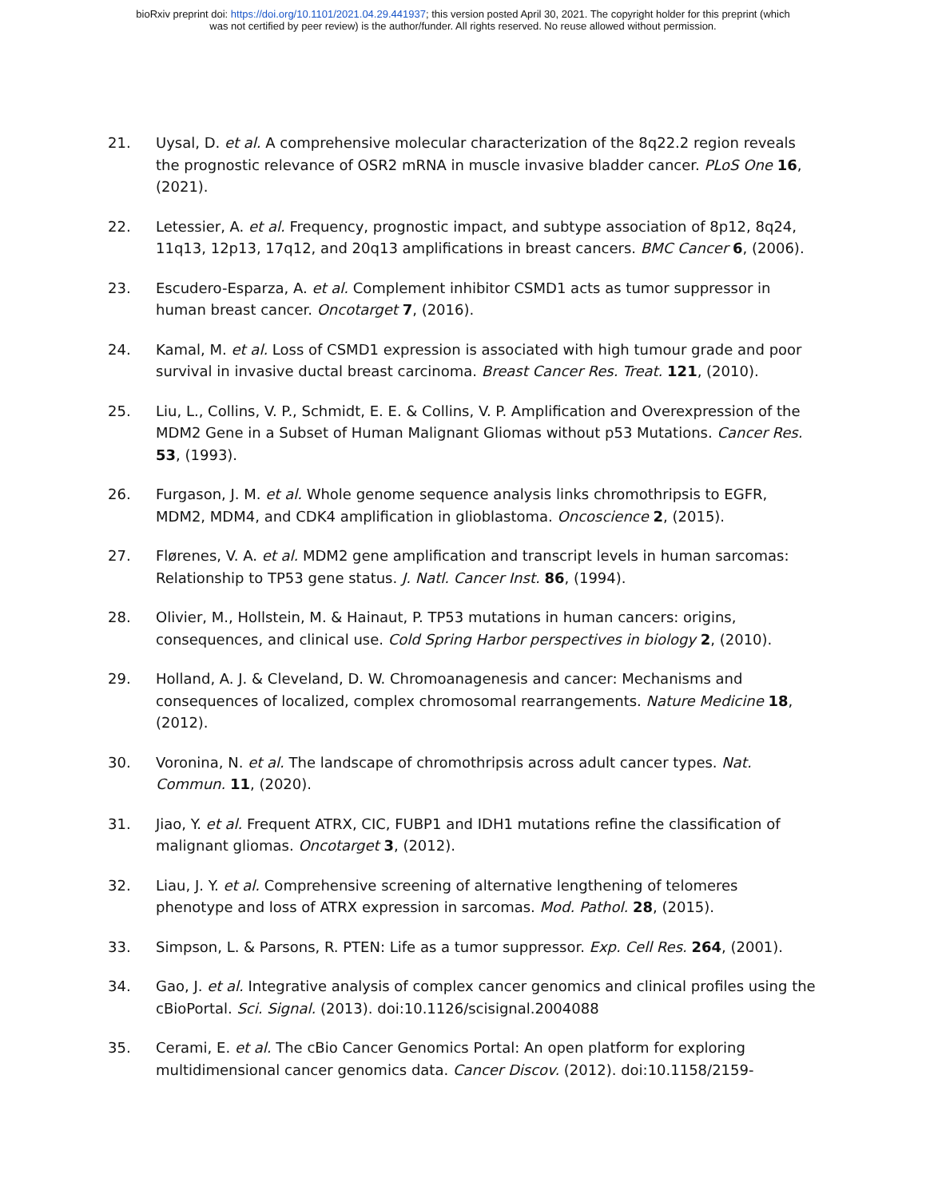bioRxiv preprint doi: https://doi.org/10.1101/2021.04.29.441937; this version posted April 30, 2021. The copyright holder for this preprint (which
was not certified by peer review) is the author/funder. All rights reserved. No reuse allowed without permission.
21. Uysal, D. et al. A comprehensive molecular characterization of the 8q22.2 region reveals the prognostic relevance of OSR2 mRNA in muscle invasive bladder cancer. PLoS One 16, (2021).
22. Letessier, A. et al. Frequency, prognostic impact, and subtype association of 8p12, 8q24, 11q13, 12p13, 17q12, and 20q13 amplifications in breast cancers. BMC Cancer 6, (2006).
23. Escudero-Esparza, A. et al. Complement inhibitor CSMD1 acts as tumor suppressor in human breast cancer. Oncotarget 7, (2016).
24. Kamal, M. et al. Loss of CSMD1 expression is associated with high tumour grade and poor survival in invasive ductal breast carcinoma. Breast Cancer Res. Treat. 121, (2010).
25. Liu, L., Collins, V. P., Schmidt, E. E. & Collins, V. P. Amplification and Overexpression of the MDM2 Gene in a Subset of Human Malignant Gliomas without p53 Mutations. Cancer Res. 53, (1993).
26. Furgason, J. M. et al. Whole genome sequence analysis links chromothripsis to EGFR, MDM2, MDM4, and CDK4 amplification in glioblastoma. Oncoscience 2, (2015).
27. Flørenes, V. A. et al. MDM2 gene amplification and transcript levels in human sarcomas: Relationship to TP53 gene status. J. Natl. Cancer Inst. 86, (1994).
28. Olivier, M., Hollstein, M. & Hainaut, P. TP53 mutations in human cancers: origins, consequences, and clinical use. Cold Spring Harbor perspectives in biology 2, (2010).
29. Holland, A. J. & Cleveland, D. W. Chromoanagenesis and cancer: Mechanisms and consequences of localized, complex chromosomal rearrangements. Nature Medicine 18, (2012).
30. Voronina, N. et al. The landscape of chromothripsis across adult cancer types. Nat. Commun. 11, (2020).
31. Jiao, Y. et al. Frequent ATRX, CIC, FUBP1 and IDH1 mutations refine the classification of malignant gliomas. Oncotarget 3, (2012).
32. Liau, J. Y. et al. Comprehensive screening of alternative lengthening of telomeres phenotype and loss of ATRX expression in sarcomas. Mod. Pathol. 28, (2015).
33. Simpson, L. & Parsons, R. PTEN: Life as a tumor suppressor. Exp. Cell Res. 264, (2001).
34. Gao, J. et al. Integrative analysis of complex cancer genomics and clinical profiles using the cBioPortal. Sci. Signal. (2013). doi:10.1126/scisignal.2004088
35. Cerami, E. et al. The cBio Cancer Genomics Portal: An open platform for exploring multidimensional cancer genomics data. Cancer Discov. (2012). doi:10.1158/2159-